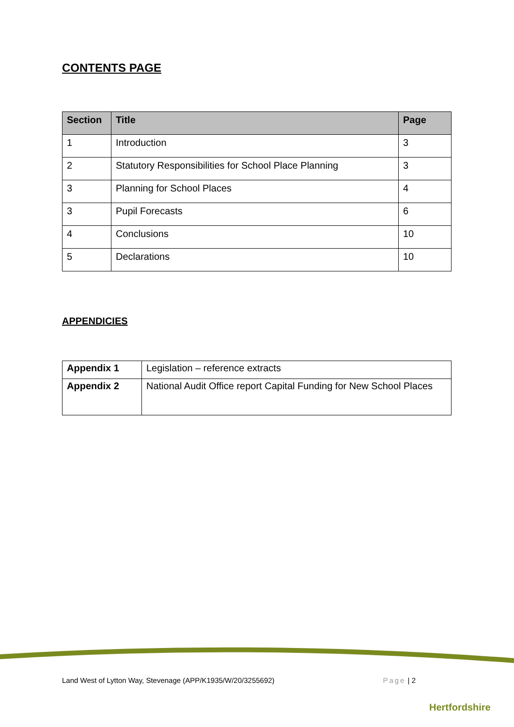CONTENTS PAGE
| Section | Title | Page |
| --- | --- | --- |
| 1 | Introduction | 3 |
| 2 | Statutory Responsibilities for School Place Planning | 3 |
| 3 | Planning for School Places | 4 |
| 3 | Pupil Forecasts | 6 |
| 4 | Conclusions | 10 |
| 5 | Declarations | 10 |
APPENDICIES
| Appendix 1 | Legislation – reference extracts |
| Appendix 2 | National Audit Office report Capital Funding for New School Places |
Land West of Lytton Way, Stevenage (APP/K1935/W/20/3255692) Page | 2
Hertfordshire